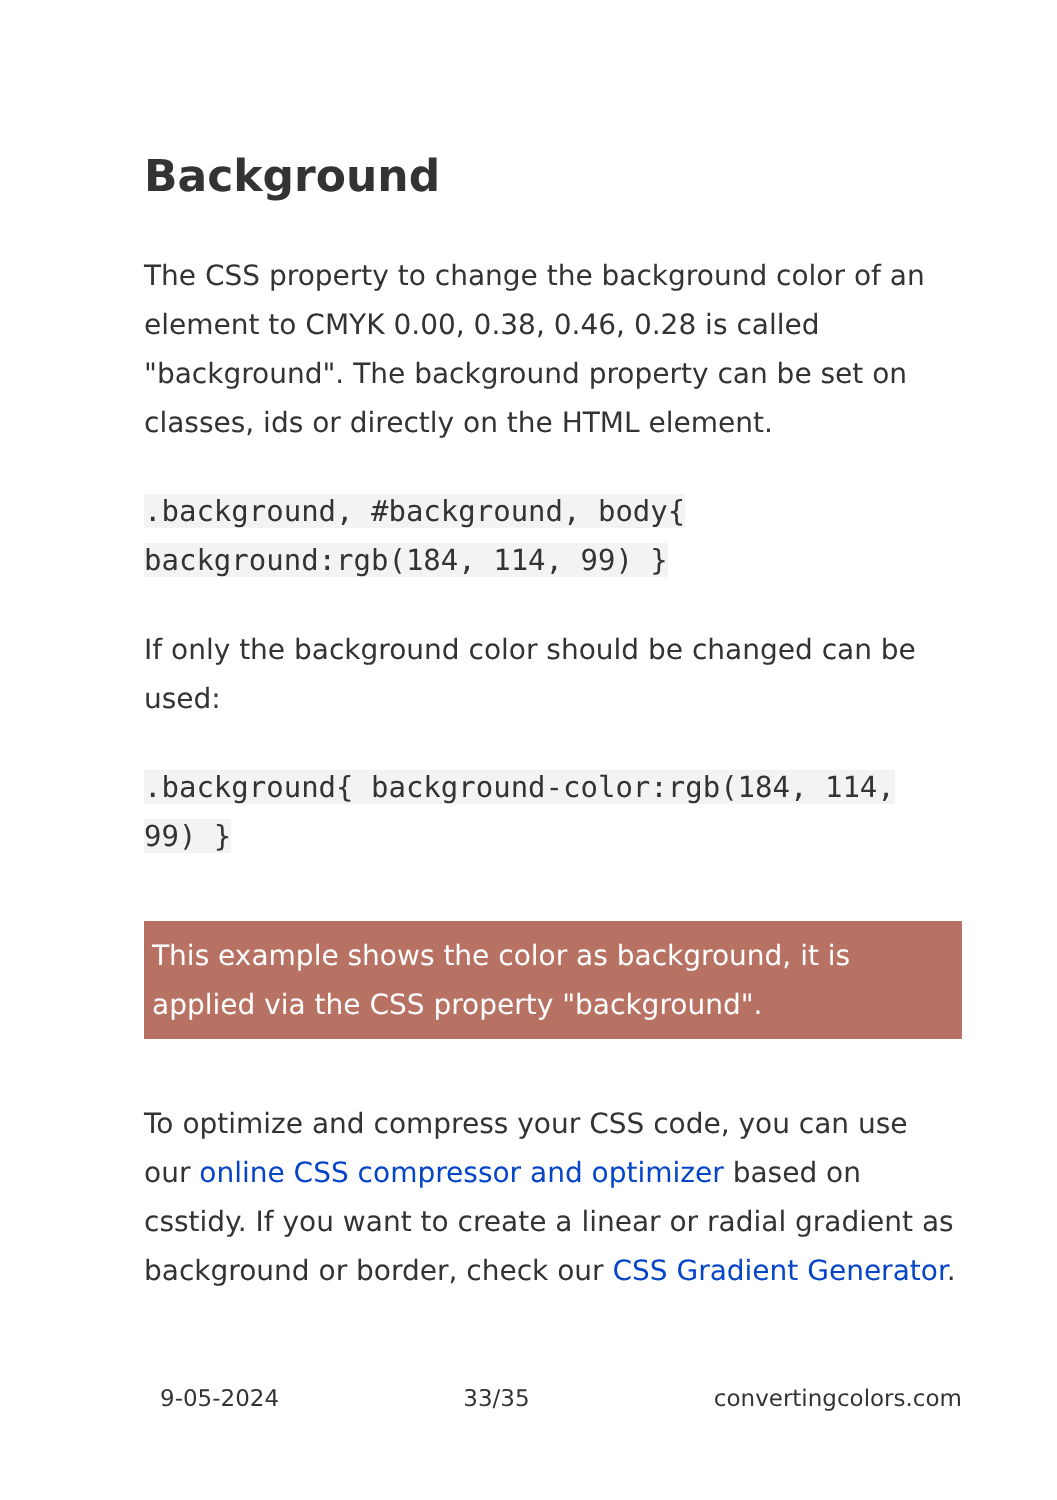Background
The CSS property to change the background color of an element to CMYK 0.00, 0.38, 0.46, 0.28 is called "background". The background property can be set on classes, ids or directly on the HTML element.
.background, #background, body{ background:rgb(184, 114, 99) }
If only the background color should be changed can be used:
.background{ background-color:rgb(184, 114, 99) }
This example shows the color as background, it is applied via the CSS property "background".
To optimize and compress your CSS code, you can use our online CSS compressor and optimizer based on csstidy. If you want to create a linear or radial gradient as background or border, check our CSS Gradient Generator.
9-05-2024 33/35 convertingcolors.com